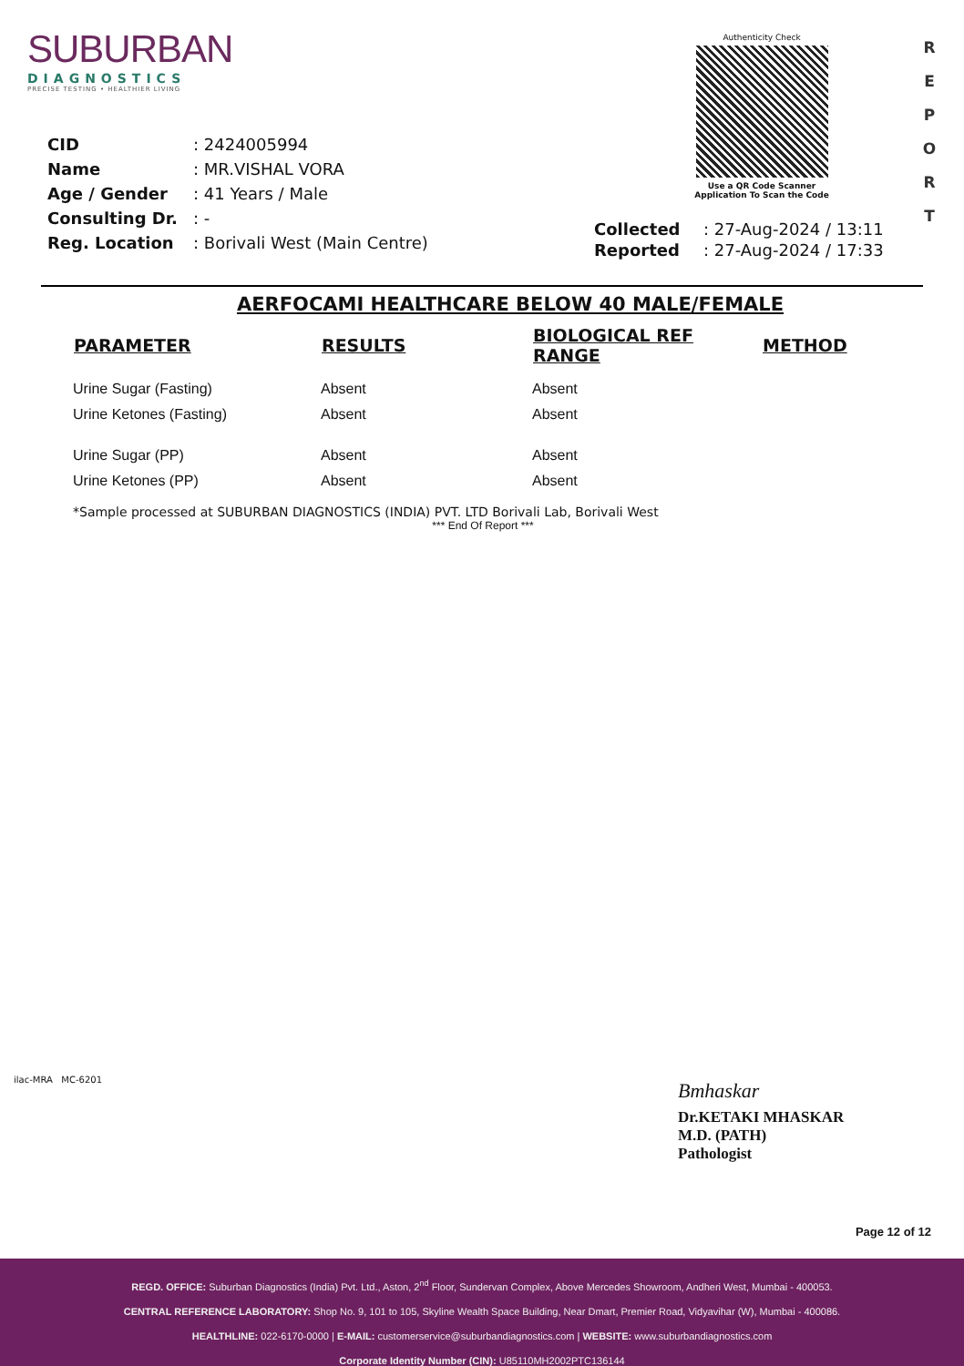SUBURBAN
DIAGNOSTICS
PRECISE TESTING • HEALTHIER LIVING
Authenticity Check
Use a QR Code Scanner
Application To Scan the Code
R
E
P
O
R
T
| CID | : 2424005994 |
| Name | : MR.VISHAL VORA |
| Age / Gender | : 41 Years / Male |
| Consulting Dr. | : - |
| Reg. Location | : Borivali West (Main Centre) |
| Collected | : 27-Aug-2024 / 13:11 |
| Reported | : 27-Aug-2024 / 17:33 |
AERFOCAMI HEALTHCARE BELOW 40 MALE/FEMALE
| PARAMETER | RESULTS | BIOLOGICAL REF RANGE | METHOD |
| --- | --- | --- | --- |
| Urine Sugar (Fasting) | Absent | Absent | |
| Urine Ketones (Fasting) | Absent | Absent | |
| Urine Sugar (PP) | Absent | Absent | |
| Urine Ketones (PP) | Absent | Absent | |
*Sample processed at SUBURBAN DIAGNOSTICS (INDIA) PVT. LTD Borivali Lab, Borivali West
*** End Of Report ***
ilac-MRA MC-6201
Bmhaskar
Dr.KETAKI MHASKAR
M.D. (PATH)
Pathologist
Page 12 of 12
REGD. OFFICE: Suburban Diagnostics (India) Pvt. Ltd., Aston, 2<sup>nd</sup> Floor, Sundervan Complex, Above Mercedes Showroom, Andheri West, Mumbai - 400053.
CENTRAL REFERENCE LABORATORY: Shop No. 9, 101 to 105, Skyline Wealth Space Building, Near Dmart, Premier Road, Vidyavihar (W), Mumbai - 400086.
HEALTHLINE: 022-6170-0000 | E-MAIL: customerservice@suburbandiagnostics.com | WEBSITE: www.suburbandiagnostics.com
Corporate Identity Number (CIN): U85110MH2002PTC136144